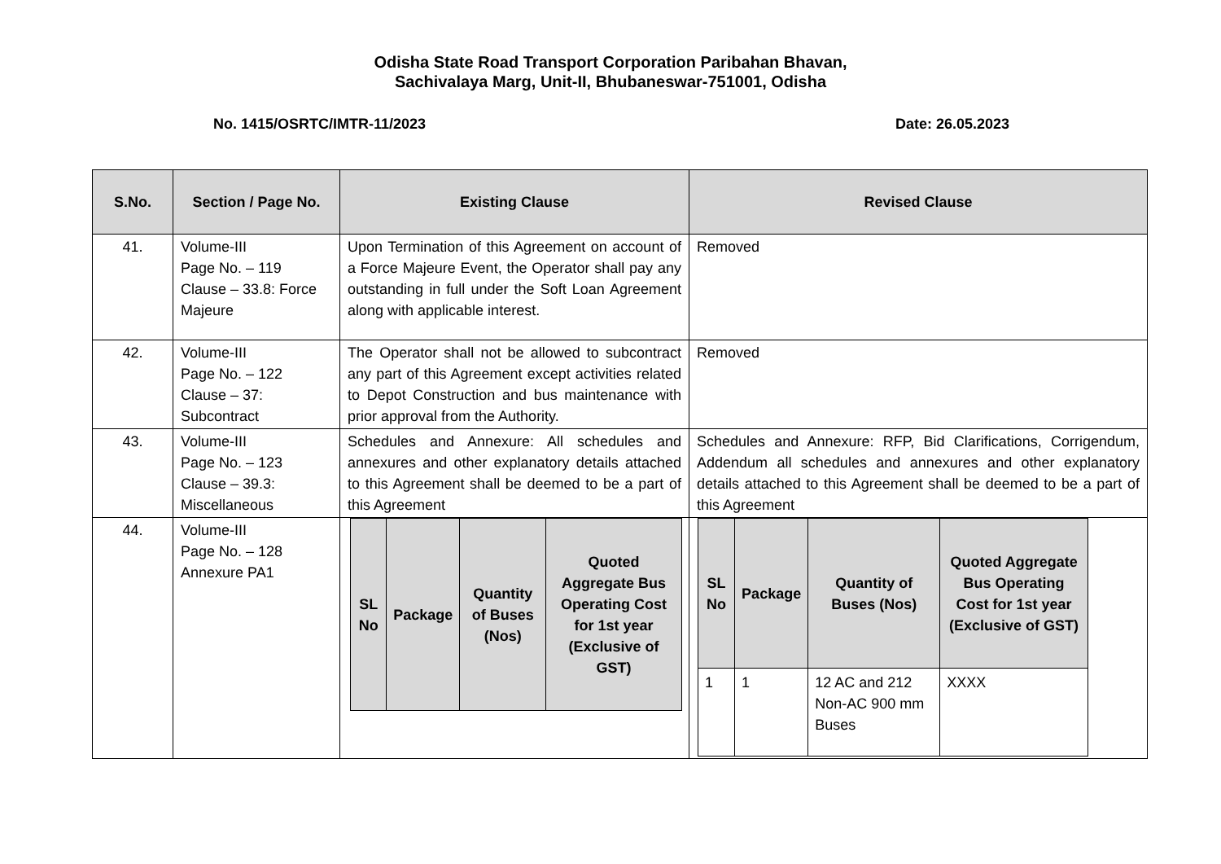Odisha State Road Transport Corporation Paribahan Bhavan,
Sachivalaya Marg, Unit-II, Bhubaneswar-751001, Odisha
No. 1415/OSRTC/IMTR-11/2023 Date: 26.05.2023
| S.No. | Section / Page No. | Existing Clause | Revised Clause |
| --- | --- | --- | --- |
| 41. | Volume-III Page No. – 119 Clause – 33.8: Force Majeure | Upon Termination of this Agreement on account of a Force Majeure Event, the Operator shall pay any outstanding in full under the Soft Loan Agreement along with applicable interest. | Removed |
| 42. | Volume-III Page No. – 122 Clause – 37: Subcontract | The Operator shall not be allowed to subcontract any part of this Agreement except activities related to Depot Construction and bus maintenance with prior approval from the Authority. | Removed |
| 43. | Volume-III Page No. – 123 Clause – 39.3: Miscellaneous | Schedules and Annexure: All schedules and annexures and other explanatory details attached to this Agreement shall be deemed to be a part of this Agreement | Schedules and Annexure: RFP, Bid Clarifications, Corrigendum, Addendum all schedules and annexures and other explanatory details attached to this Agreement shall be deemed to be a part of this Agreement |
| 44. | Volume-III Page No. – 128 Annexure PA1 | / SL No / Package / Quantity of Buses (Nos) / Quoted Aggregate Bus Operating Cost for 1st year (Exclusive of GST) / / --- / --- / --- / --- / | / SL No / Package / Quantity of Buses (Nos) / Quoted Aggregate Bus Operating Cost for 1st year (Exclusive of GST) / / --- / --- / --- / --- / / 1 / 1 / 12 AC and 212 Non-AC 900 mm Buses / XXXX / |